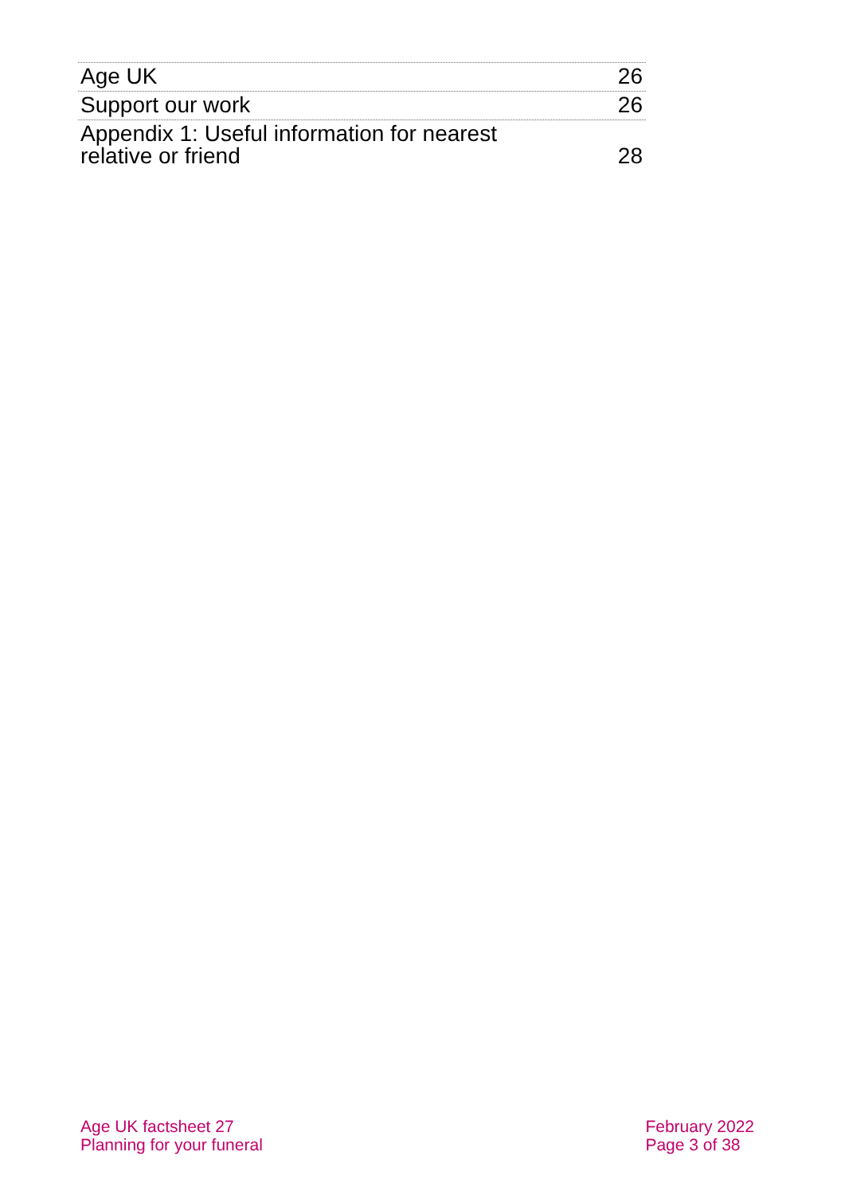Age UK 26
Support our work 26
Appendix 1: Useful information for nearest
relative or friend 28
Age UK factsheet 27
Planning for your funeral
February 2022
Page 3 of 38